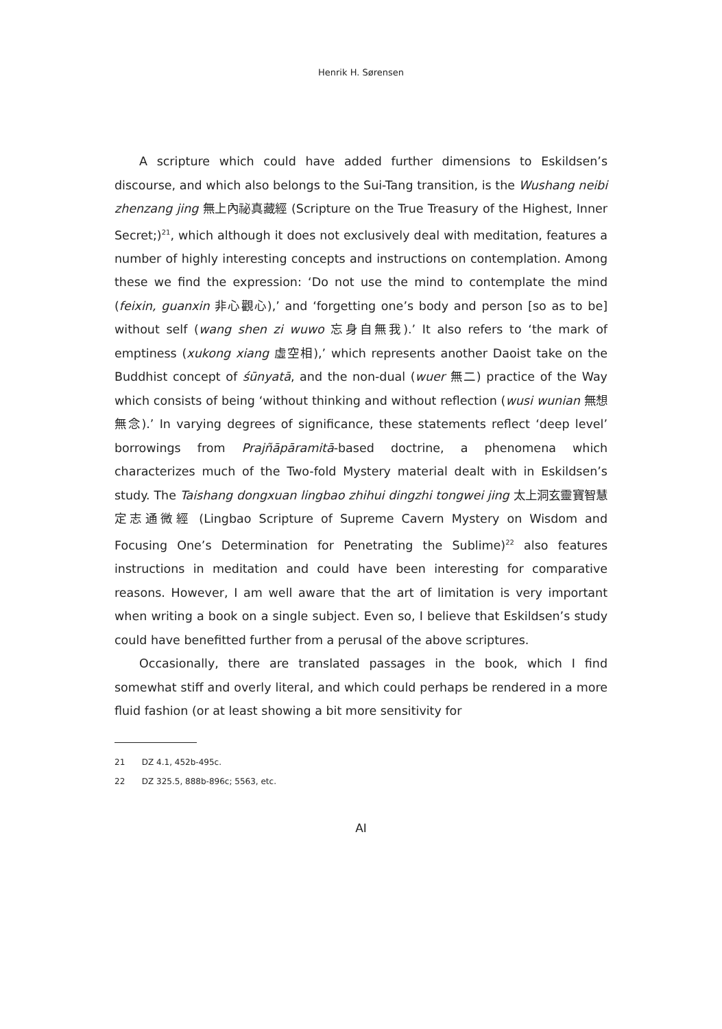Henrik H. Sørensen
A scripture which could have added further dimensions to Eskildsen’s discourse, and which also belongs to the Sui-Tang transition, is the Wushang neibi zhenzang jing 無上內祕真藏經 (Scripture on the True Treasury of the Highest, Inner Secret;)<sup>21</sup>, which although it does not exclusively deal with meditation, features a number of highly interesting concepts and instructions on contemplation. Among these we find the expression: ‘Do not use the mind to contemplate the mind (feixin, guanxin 非心觀心),’ and ‘forgetting one’s body and person [so as to be] without self (wang shen zi wuwo 忘身自無我).’ It also refers to ‘the mark of emptiness (xukong xiang 虛空相),’ which represents another Daoist take on the Buddhist concept of śūnyatā, and the non-dual (wuer 無二) practice of the Way which consists of being ‘without thinking and without reflection (wusi wunian 無想無念).’ In varying degrees of significance, these statements reflect ‘deep level’ borrowings from Prajñāpāramitā-based doctrine, a phenomena which characterizes much of the Two-fold Mystery material dealt with in Eskildsen’s study. The Taishang dongxuan lingbao zhihui dingzhi tongwei jing 太上洞玄靈寶智慧定志通微經 (Lingbao Scripture of Supreme Cavern Mystery on Wisdom and Focusing One’s Determination for Penetrating the Sublime)<sup>22</sup> also features instructions in meditation and could have been interesting for comparative reasons. However, I am well aware that the art of limitation is very important when writing a book on a single subject. Even so, I believe that Eskildsen’s study could have benefitted further from a perusal of the above scriptures.
Occasionally, there are translated passages in the book, which I find somewhat stiff and overly literal, and which could perhaps be rendered in a more fluid fashion (or at least showing a bit more sensitivity for
21 DZ 4.1, 452b-495c.
22 DZ 325.5, 888b-896c; 5563, etc.
AI